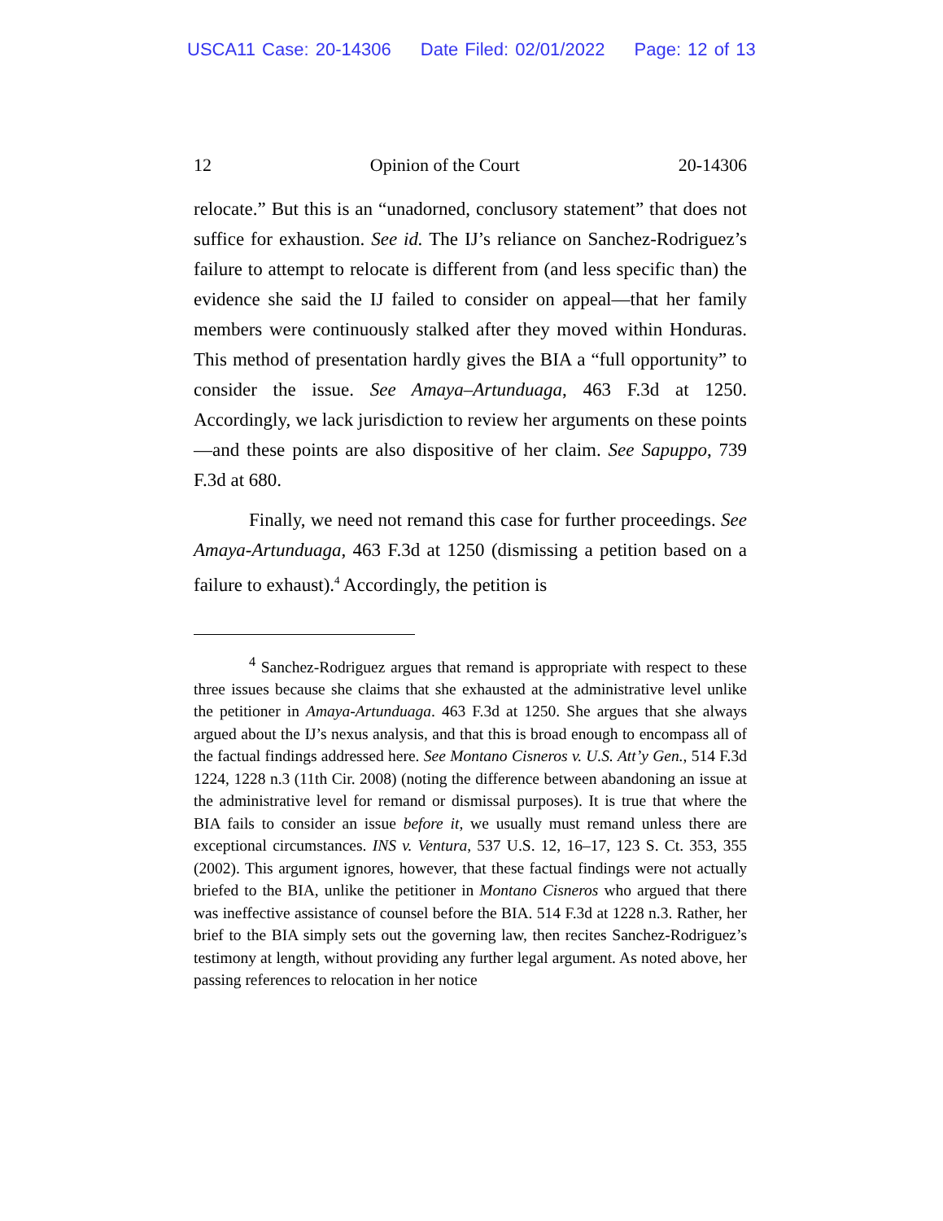USCA11 Case: 20-14306 Date Filed: 02/01/2022 Page: 12 of 13
12 Opinion of the Court 20-14306
relocate.” But this is an “unadorned, conclusory statement” that does not suffice for exhaustion. See id. The IJ’s reliance on Sanchez-Rodriguez’s failure to attempt to relocate is different from (and less specific than) the evidence she said the IJ failed to consider on appeal—that her family members were continuously stalked after they moved within Honduras. This method of presentation hardly gives the BIA a “full opportunity” to consider the issue. See Amaya–Artunduaga, 463 F.3d at 1250. Accordingly, we lack jurisdiction to review her arguments on these points—and these points are also dispositive of her claim. See Sapuppo, 739 F.3d at 680.
Finally, we need not remand this case for further proceedings. See Amaya-Artunduaga, 463 F.3d at 1250 (dismissing a petition based on a failure to exhaust).<sup>4</sup> Accordingly, the petition is
<sup>4</sup> Sanchez-Rodriguez argues that remand is appropriate with respect to these three issues because she claims that she exhausted at the administrative level unlike the petitioner in Amaya-Artunduaga. 463 F.3d at 1250. She argues that she always argued about the IJ’s nexus analysis, and that this is broad enough to encompass all of the factual findings addressed here. See Montano Cisneros v. U.S. Att’y Gen., 514 F.3d 1224, 1228 n.3 (11th Cir. 2008) (noting the difference between abandoning an issue at the administrative level for remand or dismissal purposes). It is true that where the BIA fails to consider an issue before it, we usually must remand unless there are exceptional circumstances. INS v. Ventura, 537 U.S. 12, 16–17, 123 S. Ct. 353, 355 (2002). This argument ignores, however, that these factual findings were not actually briefed to the BIA, unlike the petitioner in Montano Cisneros who argued that there was ineffective assistance of counsel before the BIA. 514 F.3d at 1228 n.3. Rather, her brief to the BIA simply sets out the governing law, then recites Sanchez-Rodriguez’s testimony at length, without providing any further legal argument. As noted above, her passing references to relocation in her notice